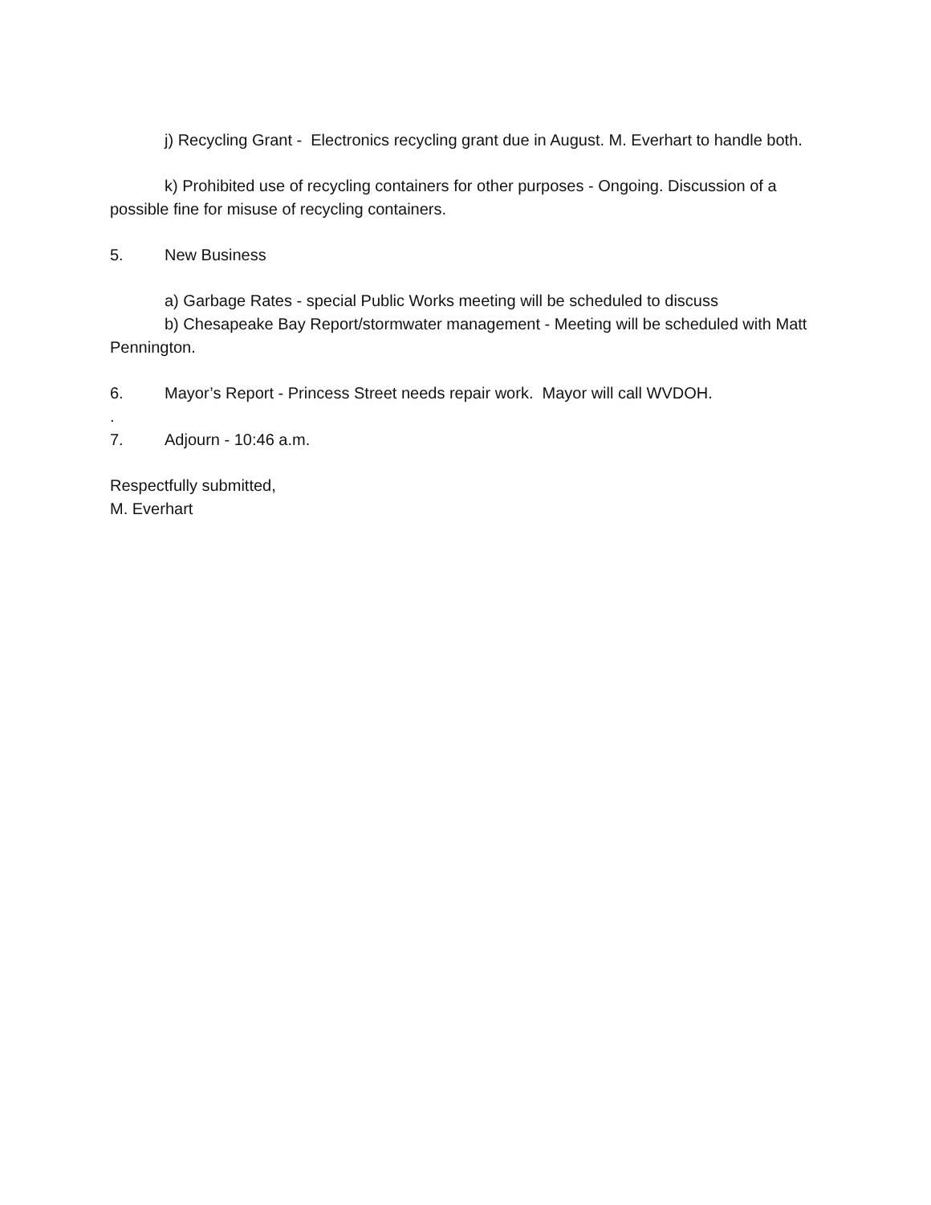j) Recycling Grant - Electronics recycling grant due in August. M. Everhart to handle both.
k) Prohibited use of recycling containers for other purposes - Ongoing. Discussion of a possible fine for misuse of recycling containers.
5. New Business
a) Garbage Rates - special Public Works meeting will be scheduled to discuss
b) Chesapeake Bay Report/stormwater management - Meeting will be scheduled with Matt Pennington.
6. Mayor’s Report - Princess Street needs repair work. Mayor will call WVDOH.
.
7. Adjourn - 10:46 a.m.
Respectfully submitted,
M. Everhart